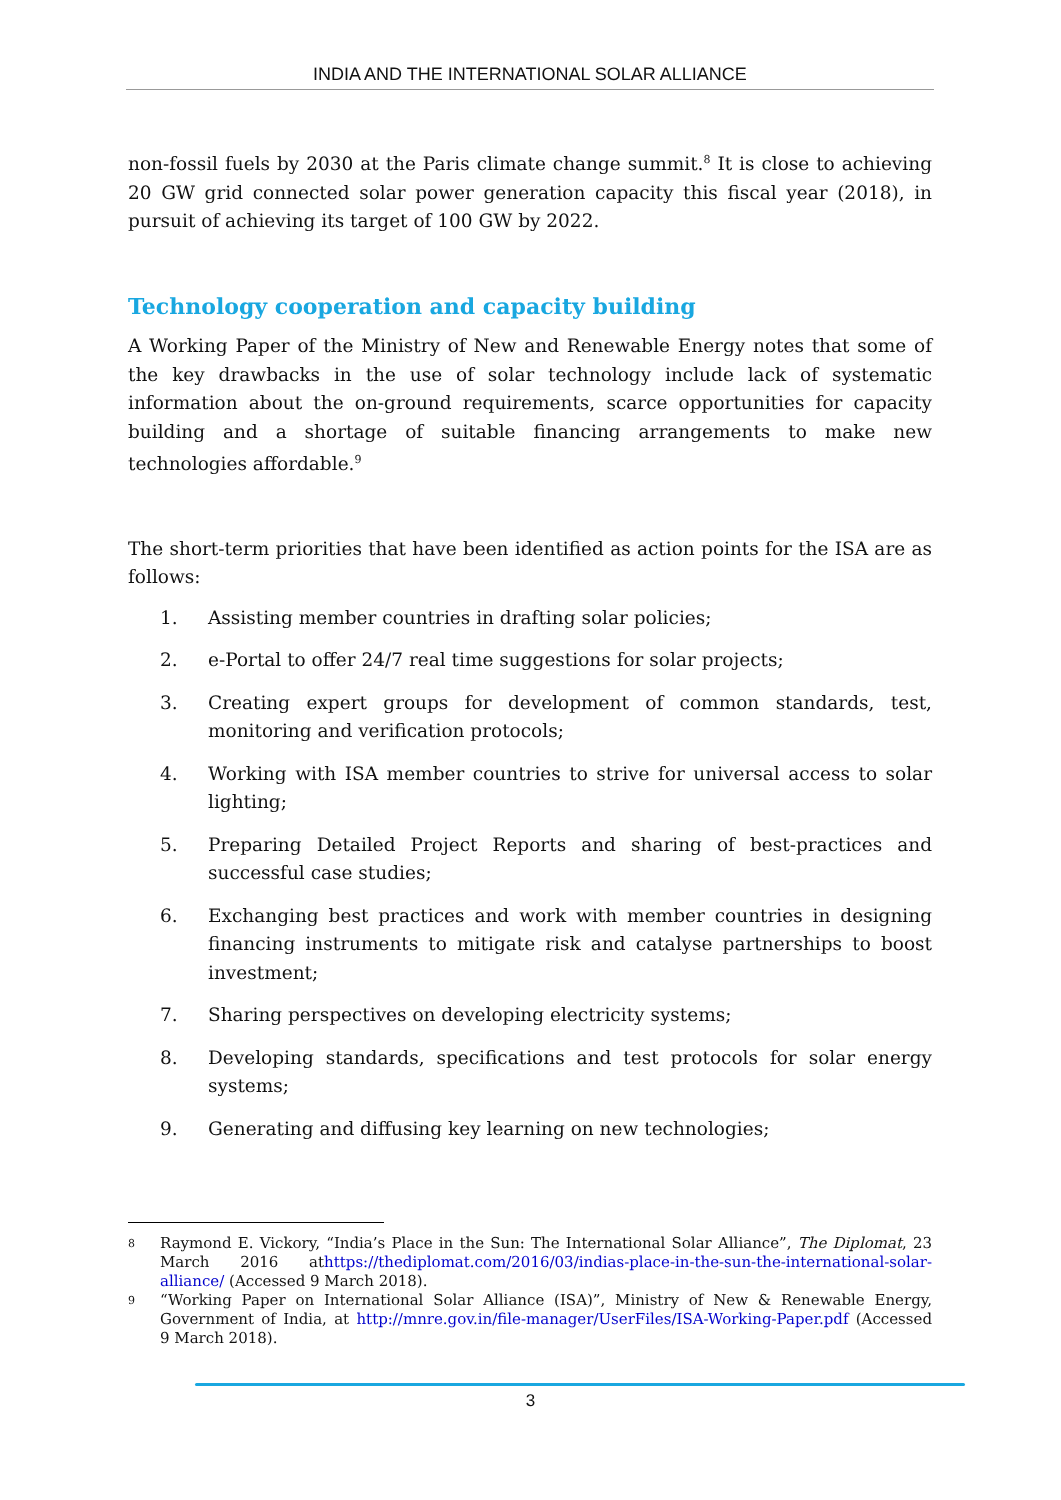INDIA AND THE INTERNATIONAL SOLAR ALLIANCE
non-fossil fuels by 2030 at the Paris climate change summit.<sup>8</sup> It is close to achieving 20 GW grid connected solar power generation capacity this fiscal year (2018), in pursuit of achieving its target of 100 GW by 2022.
Technology cooperation and capacity building
A Working Paper of the Ministry of New and Renewable Energy notes that some of the key drawbacks in the use of solar technology include lack of systematic information about the on-ground requirements, scarce opportunities for capacity building and a shortage of suitable financing arrangements to make new technologies affordable.<sup>9</sup>
The short-term priorities that have been identified as action points for the ISA are as follows:
1. Assisting member countries in drafting solar policies;
2. e-Portal to offer 24/7 real time suggestions for solar projects;
3. Creating expert groups for development of common standards, test, monitoring and verification protocols;
4. Working with ISA member countries to strive for universal access to solar lighting;
5. Preparing Detailed Project Reports and sharing of best-practices and successful case studies;
6. Exchanging best practices and work with member countries in designing financing instruments to mitigate risk and catalyse partnerships to boost investment;
7. Sharing perspectives on developing electricity systems;
8. Developing standards, specifications and test protocols for solar energy systems;
9. Generating and diffusing key learning on new technologies;
8 Raymond E. Vickory, “India’s Place in the Sun: The International Solar Alliance”, The Diplomat, 23 March 2016 athttps://thediplomat.com/2016/03/indias-place-in-the-sun-the-international-solar-alliance/ (Accessed 9 March 2018).
9 “Working Paper on International Solar Alliance (ISA)”, Ministry of New & Renewable Energy, Government of India, at http://mnre.gov.in/file-manager/UserFiles/ISA-Working-Paper.pdf (Accessed 9 March 2018).
3